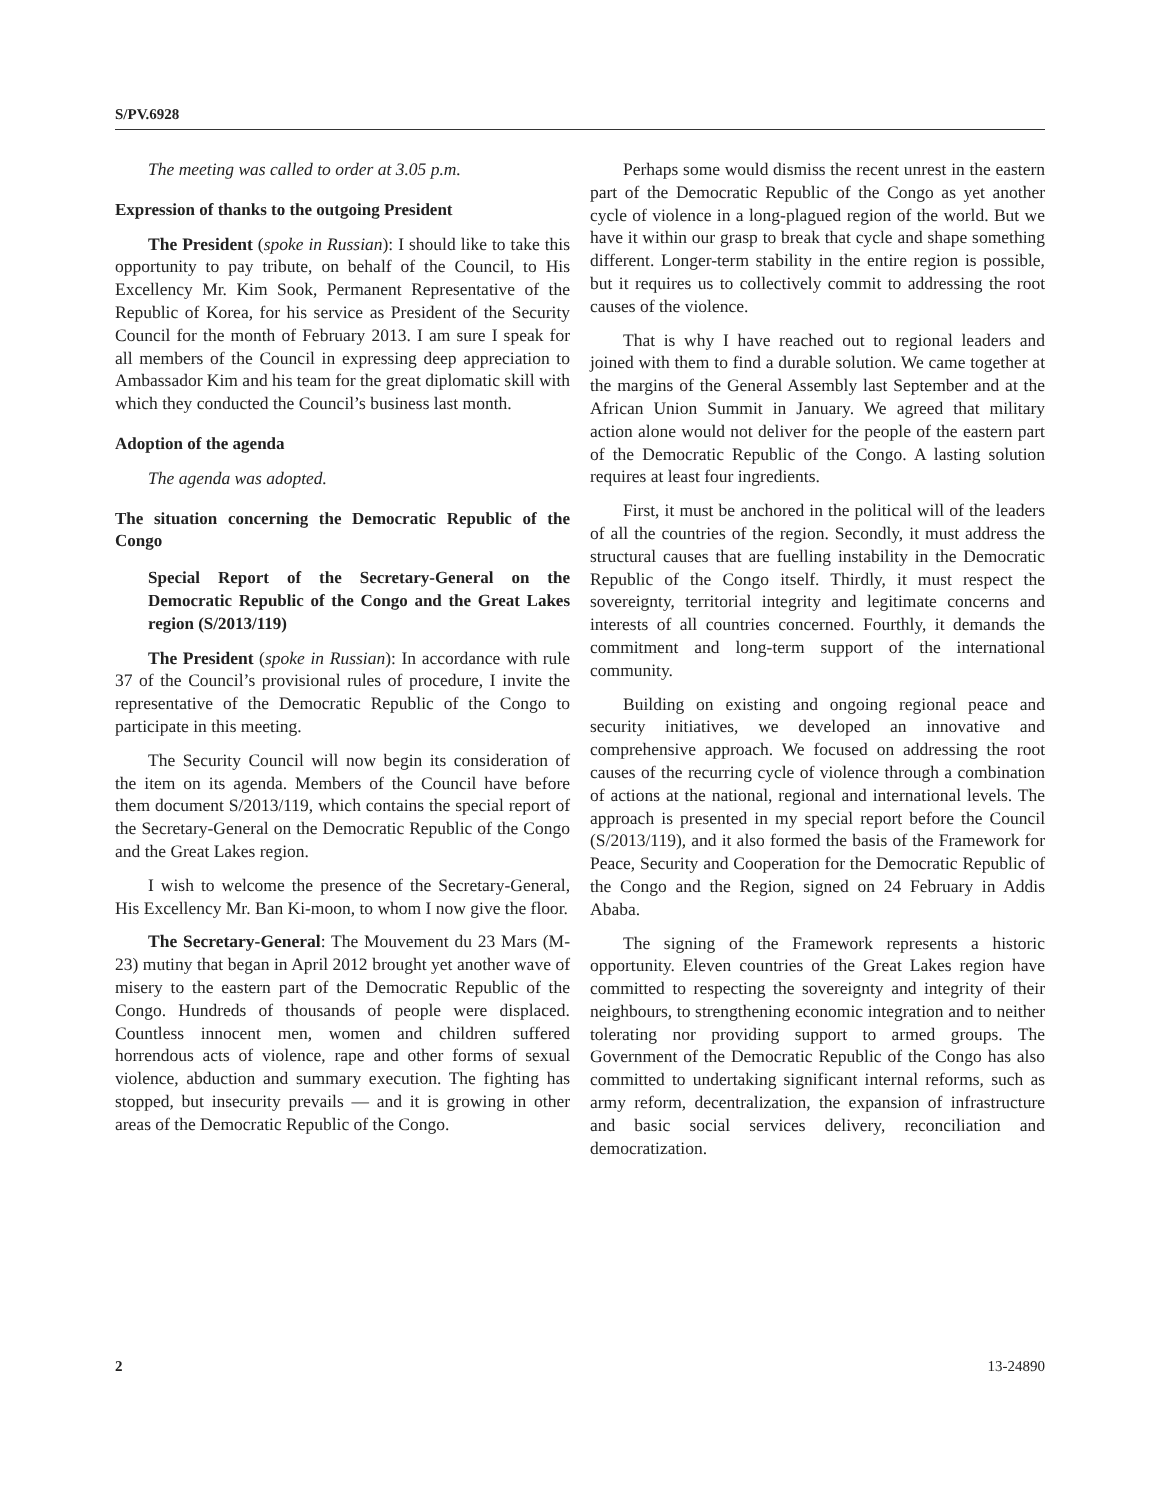S/PV.6928
The meeting was called to order at 3.05 p.m.
Expression of thanks to the outgoing President
The President (spoke in Russian): I should like to take this opportunity to pay tribute, on behalf of the Council, to His Excellency Mr. Kim Sook, Permanent Representative of the Republic of Korea, for his service as President of the Security Council for the month of February 2013. I am sure I speak for all members of the Council in expressing deep appreciation to Ambassador Kim and his team for the great diplomatic skill with which they conducted the Council’s business last month.
Adoption of the agenda
The agenda was adopted.
The situation concerning the Democratic Republic of the Congo
Special Report of the Secretary-General on the Democratic Republic of the Congo and the Great Lakes region (S/2013/119)
The President (spoke in Russian): In accordance with rule 37 of the Council’s provisional rules of procedure, I invite the representative of the Democratic Republic of the Congo to participate in this meeting.
The Security Council will now begin its consideration of the item on its agenda. Members of the Council have before them document S/2013/119, which contains the special report of the Secretary-General on the Democratic Republic of the Congo and the Great Lakes region.
I wish to welcome the presence of the Secretary-General, His Excellency Mr. Ban Ki-moon, to whom I now give the floor.
The Secretary-General: The Mouvement du 23 Mars (M-23) mutiny that began in April 2012 brought yet another wave of misery to the eastern part of the Democratic Republic of the Congo. Hundreds of thousands of people were displaced. Countless innocent men, women and children suffered horrendous acts of violence, rape and other forms of sexual violence, abduction and summary execution. The fighting has stopped, but insecurity prevails — and it is growing in other areas of the Democratic Republic of the Congo.
Perhaps some would dismiss the recent unrest in the eastern part of the Democratic Republic of the Congo as yet another cycle of violence in a long-plagued region of the world. But we have it within our grasp to break that cycle and shape something different. Longer-term stability in the entire region is possible, but it requires us to collectively commit to addressing the root causes of the violence.
That is why I have reached out to regional leaders and joined with them to find a durable solution. We came together at the margins of the General Assembly last September and at the African Union Summit in January. We agreed that military action alone would not deliver for the people of the eastern part of the Democratic Republic of the Congo. A lasting solution requires at least four ingredients.
First, it must be anchored in the political will of the leaders of all the countries of the region. Secondly, it must address the structural causes that are fuelling instability in the Democratic Republic of the Congo itself. Thirdly, it must respect the sovereignty, territorial integrity and legitimate concerns and interests of all countries concerned. Fourthly, it demands the commitment and long-term support of the international community.
Building on existing and ongoing regional peace and security initiatives, we developed an innovative and comprehensive approach. We focused on addressing the root causes of the recurring cycle of violence through a combination of actions at the national, regional and international levels. The approach is presented in my special report before the Council (S/2013/119), and it also formed the basis of the Framework for Peace, Security and Cooperation for the Democratic Republic of the Congo and the Region, signed on 24 February in Addis Ababa.
The signing of the Framework represents a historic opportunity. Eleven countries of the Great Lakes region have committed to respecting the sovereignty and integrity of their neighbours, to strengthening economic integration and to neither tolerating nor providing support to armed groups. The Government of the Democratic Republic of the Congo has also committed to undertaking significant internal reforms, such as army reform, decentralization, the expansion of infrastructure and basic social services delivery, reconciliation and democratization.
2 13-24890